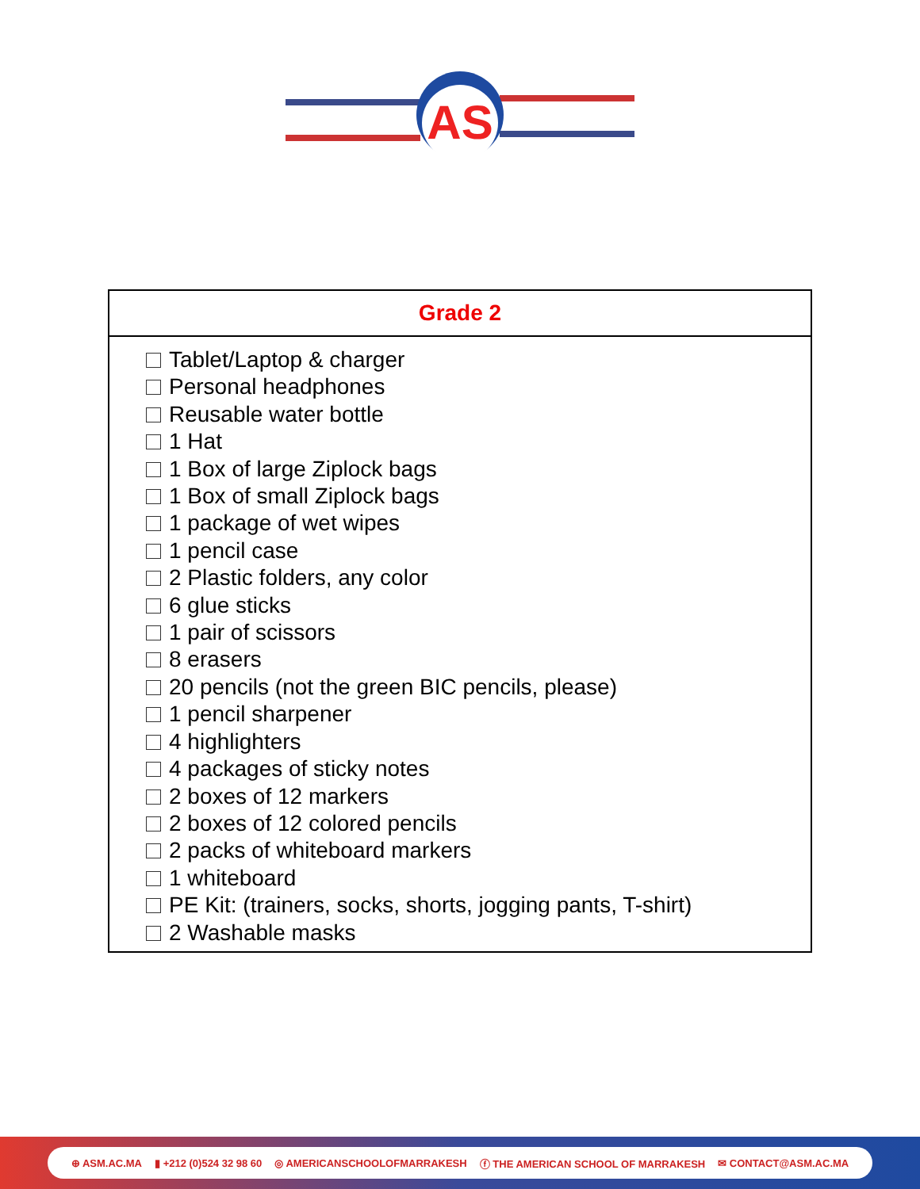AS
| Grade 2 |
| --- |
| Tablet/Laptop & charger Personal headphones Reusable water bottle 1 Hat 1 Box of large Ziplock bags 1 Box of small Ziplock bags 1 package of wet wipes 1 pencil case 2 Plastic folders, any color 6 glue sticks 1 pair of scissors 8 erasers 20 pencils (not the green BIC pencils, please) 1 pencil sharpener 4 highlighters 4 packages of sticky notes 2 boxes of 12 markers 2 boxes of 12 colored pencils 2 packs of whiteboard markers 1 whiteboard PE Kit: (trainers, socks, shorts, jogging pants, T-shirt) 2 Washable masks |
⊕ ASM.AC.MA ▮ +212 (0)524 32 98 60 ◎ AMERICANSCHOOLOFMARRAKESH ⓕ THE AMERICAN SCHOOL OF MARRAKESH ✉ CONTACT@ASM.AC.MA